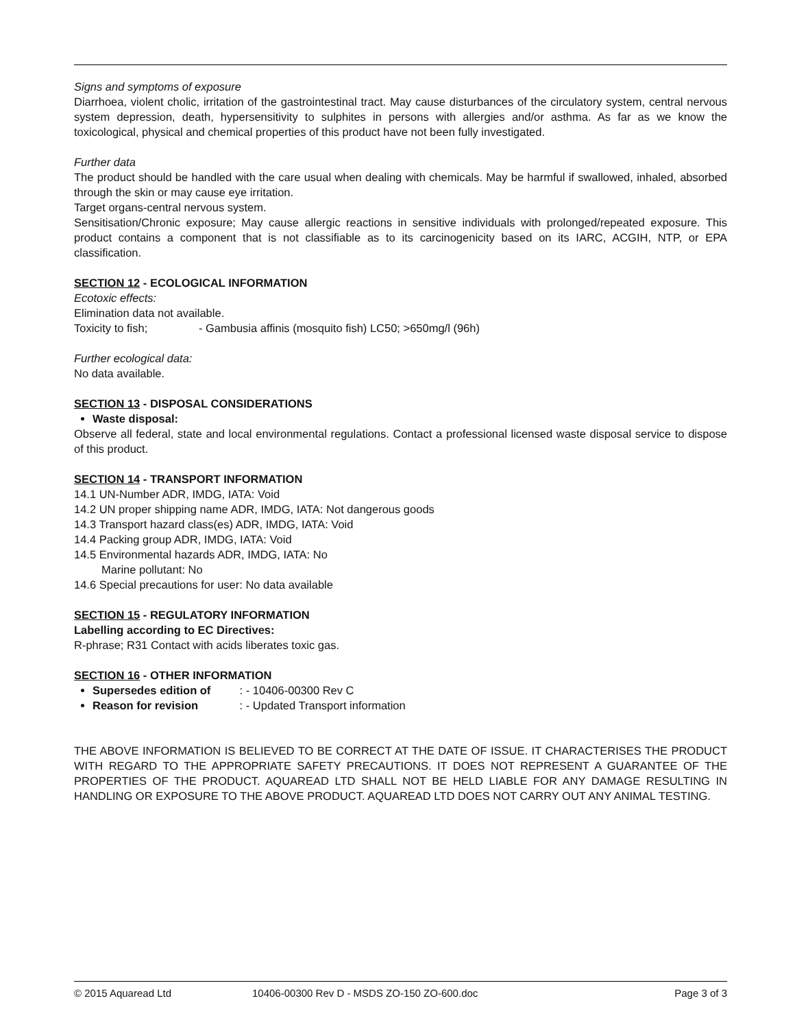Signs and symptoms of exposure
Diarrhoea, violent cholic, irritation of the gastrointestinal tract. May cause disturbances of the circulatory system, central nervous system depression, death, hypersensitivity to sulphites in persons with allergies and/or asthma. As far as we know the toxicological, physical and chemical properties of this product have not been fully investigated.
Further data
The product should be handled with the care usual when dealing with chemicals. May be harmful if swallowed, inhaled, absorbed through the skin or may cause eye irritation.
Target organs-central nervous system.
Sensitisation/Chronic exposure; May cause allergic reactions in sensitive individuals with prolonged/repeated exposure. This product contains a component that is not classifiable as to its carcinogenicity based on its IARC, ACGIH, NTP, or EPA classification.
SECTION 12 - ECOLOGICAL INFORMATION
Ecotoxic effects:
Elimination data not available.
Toxicity to fish; - Gambusia affinis (mosquito fish) LC50; >650mg/l (96h)
Further ecological data:
No data available.
SECTION 13 - DISPOSAL CONSIDERATIONS
Waste disposal:
Observe all federal, state and local environmental regulations. Contact a professional licensed waste disposal service to dispose of this product.
SECTION 14 - TRANSPORT INFORMATION
14.1 UN-Number ADR, IMDG, IATA: Void
14.2 UN proper shipping name ADR, IMDG, IATA: Not dangerous goods
14.3 Transport hazard class(es) ADR, IMDG, IATA: Void
14.4 Packing group ADR, IMDG, IATA: Void
14.5 Environmental hazards ADR, IMDG, IATA: No
Marine pollutant: No
14.6 Special precautions for user: No data available
SECTION 15 - REGULATORY INFORMATION
Labelling according to EC Directives:
R-phrase; R31 Contact with acids liberates toxic gas.
SECTION 16 - OTHER INFORMATION
Supersedes edition of : - 10406-00300 Rev C
Reason for revision : - Updated Transport information
THE ABOVE INFORMATION IS BELIEVED TO BE CORRECT AT THE DATE OF ISSUE. IT CHARACTERISES THE PRODUCT WITH REGARD TO THE APPROPRIATE SAFETY PRECAUTIONS. IT DOES NOT REPRESENT A GUARANTEE OF THE PROPERTIES OF THE PRODUCT. AQUAREAD LTD SHALL NOT BE HELD LIABLE FOR ANY DAMAGE RESULTING IN HANDLING OR EXPOSURE TO THE ABOVE PRODUCT. AQUAREAD LTD DOES NOT CARRY OUT ANY ANIMAL TESTING.
© 2015 Aquaread Ltd 10406-00300 Rev D - MSDS ZO-150 ZO-600.doc Page 3 of 3